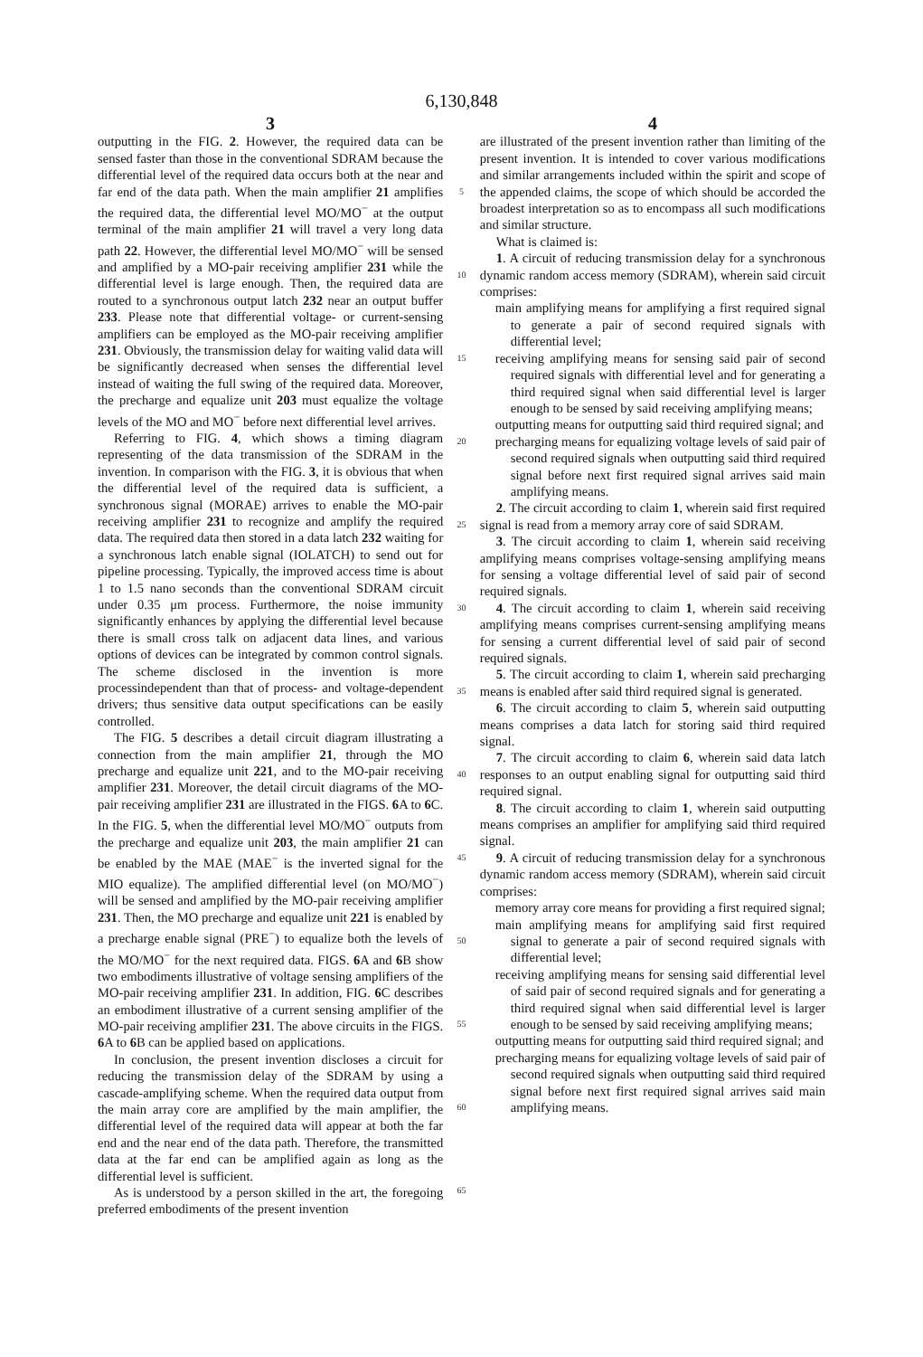6,130,848
3
outputting in the FIG. 2. However, the required data can be sensed faster than those in the conventional SDRAM because the differential level of the required data occurs both at the near and far end of the data path. When the main amplifier 21 amplifies the required data, the differential level MO/MO<sup>−</sup> at the output terminal of the main amplifier 21 will travel a very long data path 22. However, the differential level MO/MO<sup>−</sup> will be sensed and amplified by a MO-pair receiving amplifier 231 while the differential level is large enough. Then, the required data are routed to a synchronous output latch 232 near an output buffer 233. Please note that differential voltage- or current-sensing amplifiers can be employed as the MO-pair receiving amplifier 231. Obviously, the transmission delay for waiting valid data will be significantly decreased when senses the differential level instead of waiting the full swing of the required data. Moreover, the precharge and equalize unit 203 must equalize the voltage levels of the MO and MO<sup>−</sup> before next differential level arrives.
Referring to FIG. 4, which shows a timing diagram representing of the data transmission of the SDRAM in the invention. In comparison with the FIG. 3, it is obvious that when the differential level of the required data is sufficient, a synchronous signal (MORAE) arrives to enable the MO-pair receiving amplifier 231 to recognize and amplify the required data. The required data then stored in a data latch 232 waiting for a synchronous latch enable signal (IOLATCH) to send out for pipeline processing. Typically, the improved access time is about 1 to 1.5 nano seconds than the conventional SDRAM circuit under 0.35 μm process. Furthermore, the noise immunity significantly enhances by applying the differential level because there is small cross talk on adjacent data lines, and various options of devices can be integrated by common control signals. The scheme disclosed in the invention is more processindependent than that of process- and voltage-dependent drivers; thus sensitive data output specifications can be easily controlled.
The FIG. 5 describes a detail circuit diagram illustrating a connection from the main amplifier 21, through the MO precharge and equalize unit 221, and to the MO-pair receiving amplifier 231. Moreover, the detail circuit diagrams of the MO-pair receiving amplifier 231 are illustrated in the FIGS. 6 A to 6 C. In the FIG. 5, when the differential level MO/MO<sup>−</sup> outputs from the precharge and equalize unit 203, the main amplifier 21 can be enabled by the MAE (MAE<sup>−</sup> is the inverted signal for the MIO equalize). The amplified differential level (on MO/MO<sup>−</sup>) will be sensed and amplified by the MO-pair receiving amplifier 231. Then, the MO precharge and equalize unit 221 is enabled by a precharge enable signal (PRE<sup>−</sup>) to equalize both the levels of the MO/MO<sup>−</sup> for the next required data. FIGS. 6 A and 6 B show two embodiments illustrative of voltage sensing amplifiers of the MO-pair receiving amplifier 231. In addition, FIG. 6 C describes an embodiment illustrative of a current sensing amplifier of the MO-pair receiving amplifier 231. The above circuits in the FIGS. 6 A to 6 B can be applied based on applications.
In conclusion, the present invention discloses a circuit for reducing the transmission delay of the SDRAM by using a cascade-amplifying scheme. When the required data output from the main array core are amplified by the main amplifier, the differential level of the required data will appear at both the far end and the near end of the data path. Therefore, the transmitted data at the far end can be amplified again as long as the differential level is sufficient.
As is understood by a person skilled in the art, the foregoing preferred embodiments of the present invention
5
10
15
20
25
30
35
40
45
50
55
60
65
4
are illustrated of the present invention rather than limiting of the present invention. It is intended to cover various modifications and similar arrangements included within the spirit and scope of the appended claims, the scope of which should be accorded the broadest interpretation so as to encompass all such modifications and similar structure.
What is claimed is:
1. A circuit of reducing transmission delay for a synchronous dynamic random access memory (SDRAM), wherein said circuit comprises:
main amplifying means for amplifying a first required signal to generate a pair of second required signals with differential level;
receiving amplifying means for sensing said pair of second required signals with differential level and for generating a third required signal when said differential level is larger enough to be sensed by said receiving amplifying means;
outputting means for outputting said third required signal; and
precharging means for equalizing voltage levels of said pair of second required signals when outputting said third required signal before next first required signal arrives said main amplifying means.
2. The circuit according to claim 1, wherein said first required signal is read from a memory array core of said SDRAM.
3. The circuit according to claim 1, wherein said receiving amplifying means comprises voltage-sensing amplifying means for sensing a voltage differential level of said pair of second required signals.
4. The circuit according to claim 1, wherein said receiving amplifying means comprises current-sensing amplifying means for sensing a current differential level of said pair of second required signals.
5. The circuit according to claim 1, wherein said precharging means is enabled after said third required signal is generated.
6. The circuit according to claim 5, wherein said outputting means comprises a data latch for storing said third required signal.
7. The circuit according to claim 6, wherein said data latch responses to an output enabling signal for outputting said third required signal.
8. The circuit according to claim 1, wherein said outputting means comprises an amplifier for amplifying said third required signal.
9. A circuit of reducing transmission delay for a synchronous dynamic random access memory (SDRAM), wherein said circuit comprises:
memory array core means for providing a first required signal;
main amplifying means for amplifying said first required signal to generate a pair of second required signals with differential level;
receiving amplifying means for sensing said differential level of said pair of second required signals and for generating a third required signal when said differential level is larger enough to be sensed by said receiving amplifying means;
outputting means for outputting said third required signal; and
precharging means for equalizing voltage levels of said pair of second required signals when outputting said third required signal before next first required signal arrives said main amplifying means.